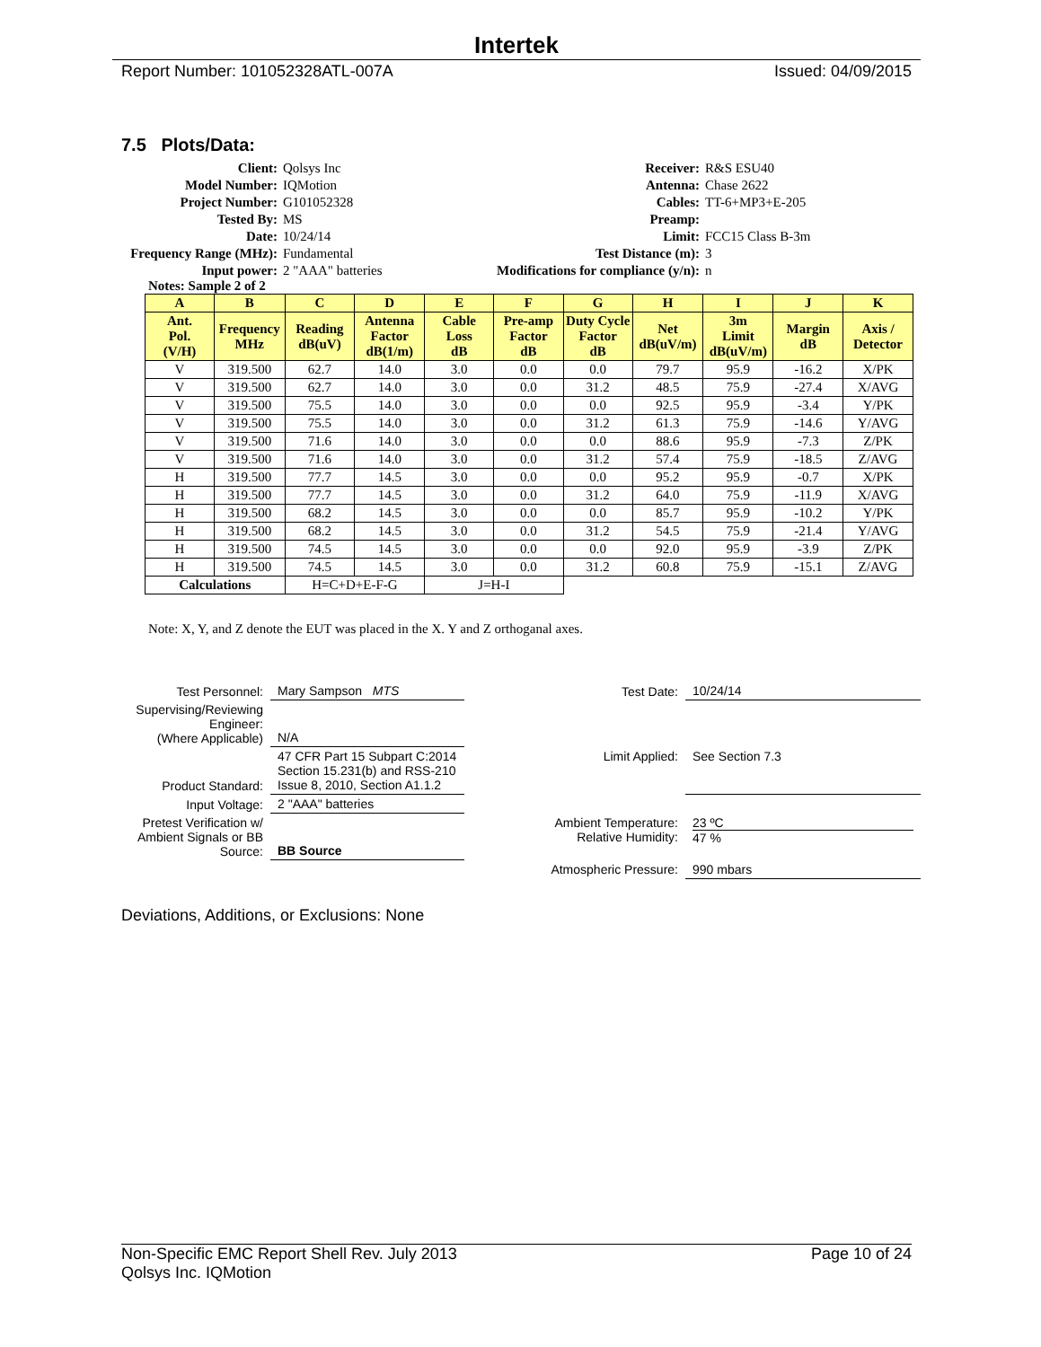Intertek
Report Number: 101052328ATL-007A Issued: 04/09/2015
7.5 Plots/Data:
Client:
Qolsys Inc
Receiver:
R&S ESU40
Model Number:
IQMotion
Antenna:
Chase 2622
Project Number:
G101052328
Cables:
TT-6+MP3+E-205
Tested By:
MS
Preamp:
Date:
10/24/14
Limit:
FCC15 Class B-3m
Frequency Range (MHz):
Fundamental
Test Distance (m):
3
Input power:
2 "AAA" batteries
Modifications for compliance (y/n):
n
Notes: Sample 2 of 2
| A | B | C | D | E | F | G | H | I | J | K |
| --- | --- | --- | --- | --- | --- | --- | --- | --- | --- | --- |
| Ant. Pol. (V/H) | Frequency MHz | Reading dB(uV) | Antenna Factor dB(1/m) | Cable Loss dB | Pre-amp Factor dB | Duty Cycle Factor dB | Net dB(uV/m) | 3m Limit dB(uV/m) | Margin dB | Axis / Detector |
| V | 319.500 | 62.7 | 14.0 | 3.0 | 0.0 | 0.0 | 79.7 | 95.9 | -16.2 | X/PK |
| V | 319.500 | 62.7 | 14.0 | 3.0 | 0.0 | 31.2 | 48.5 | 75.9 | -27.4 | X/AVG |
| V | 319.500 | 75.5 | 14.0 | 3.0 | 0.0 | 0.0 | 92.5 | 95.9 | -3.4 | Y/PK |
| V | 319.500 | 75.5 | 14.0 | 3.0 | 0.0 | 31.2 | 61.3 | 75.9 | -14.6 | Y/AVG |
| V | 319.500 | 71.6 | 14.0 | 3.0 | 0.0 | 0.0 | 88.6 | 95.9 | -7.3 | Z/PK |
| V | 319.500 | 71.6 | 14.0 | 3.0 | 0.0 | 31.2 | 57.4 | 75.9 | -18.5 | Z/AVG |
| H | 319.500 | 77.7 | 14.5 | 3.0 | 0.0 | 0.0 | 95.2 | 95.9 | -0.7 | X/PK |
| H | 319.500 | 77.7 | 14.5 | 3.0 | 0.0 | 31.2 | 64.0 | 75.9 | -11.9 | X/AVG |
| H | 319.500 | 68.2 | 14.5 | 3.0 | 0.0 | 0.0 | 85.7 | 95.9 | -10.2 | Y/PK |
| H | 319.500 | 68.2 | 14.5 | 3.0 | 0.0 | 31.2 | 54.5 | 75.9 | -21.4 | Y/AVG |
| H | 319.500 | 74.5 | 14.5 | 3.0 | 0.0 | 0.0 | 92.0 | 95.9 | -3.9 | Z/PK |
| H | 319.500 | 74.5 | 14.5 | 3.0 | 0.0 | 31.2 | 60.8 | 75.9 | -15.1 | Z/AVG |
| Calculations | | H=C+D+E-F-G | | J=H-I | | | | | | |
Note: X, Y, and Z denote the EUT was placed in the X. Y and Z orthoganal axes.
| Test Personnel: | Mary Sampson MTS | Test Date: | 10/24/14 |
| Supervising/Reviewing Engineer: (Where Applicable) | N/A | | |
| Product Standard: | 47 CFR Part 15 Subpart C:2014 Section 15.231(b) and RSS-210 Issue 8, 2010, Section A1.1.2 | Limit Applied: | See Section 7.3 |
| Input Voltage: | 2 "AAA" batteries | | |
| Pretest Verification w/ Ambient Signals or BB Source: | BB Source | Ambient Temperature: Relative Humidity: | 23 ºC 47 % |
| | | Atmospheric Pressure: | 990 mbars |
Deviations, Additions, or Exclusions: None
Non-Specific EMC Report Shell Rev. July 2013 Page 10 of 24
Qolsys Inc. IQMotion